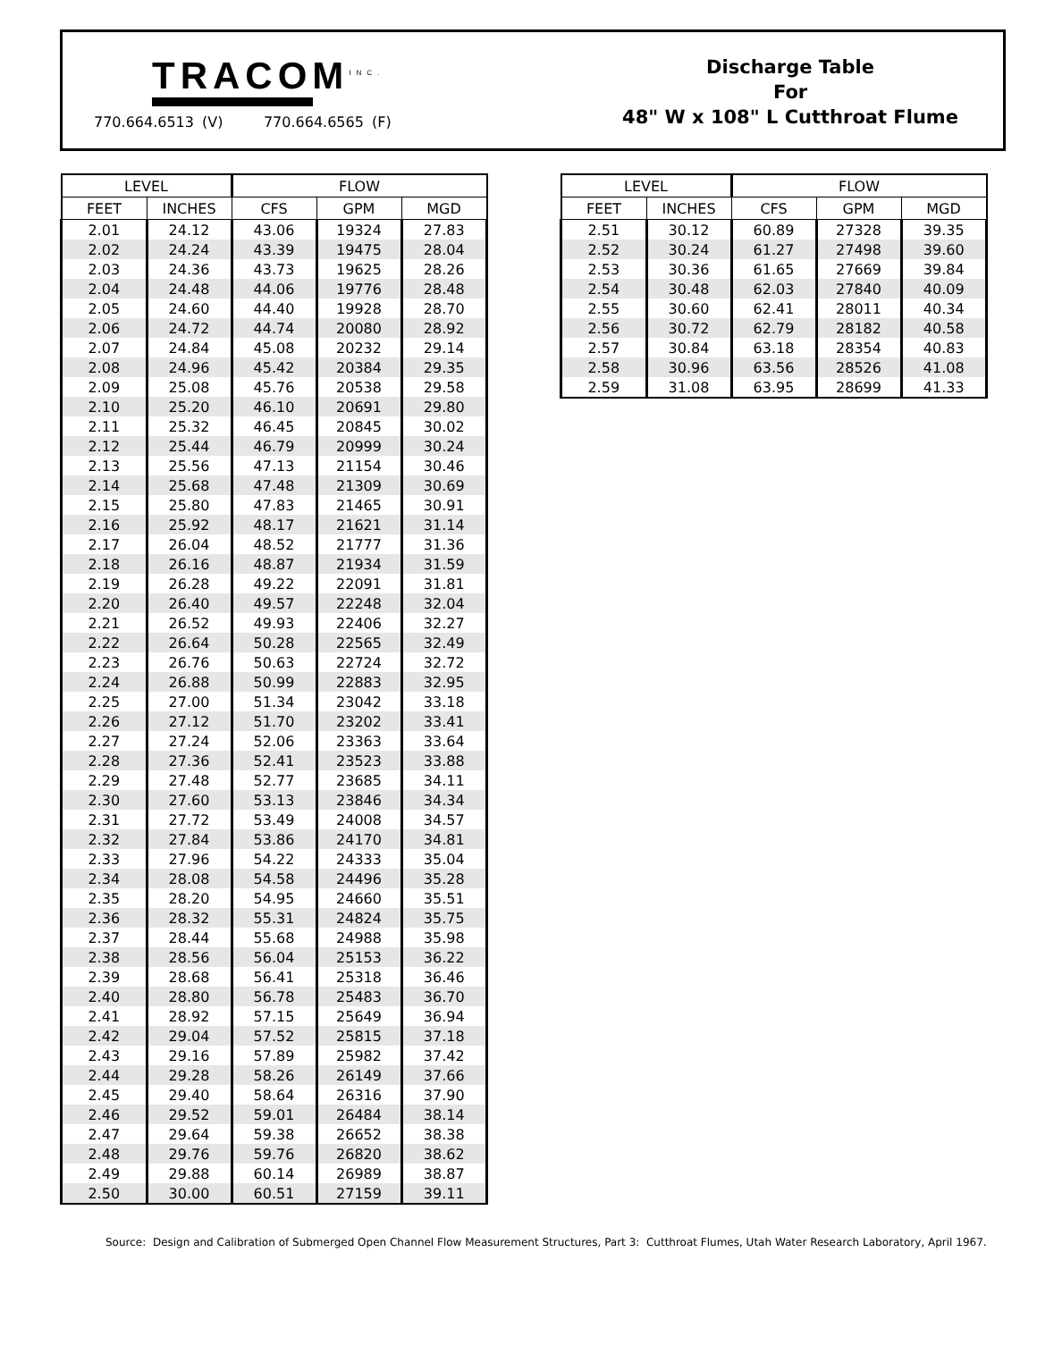TRACOM<sup>INC.</sup>
770.664.6513 (V) 770.664.6565 (F)
Discharge Table
For
48" W x 108" L Cutthroat Flume
| LEVEL | | FLOW | | |
| --- | --- | --- | --- | --- |
| FEET | INCHES | CFS | GPM | MGD |
| 2.01 | 24.12 | 43.06 | 19324 | 27.83 |
| 2.02 | 24.24 | 43.39 | 19475 | 28.04 |
| 2.03 | 24.36 | 43.73 | 19625 | 28.26 |
| 2.04 | 24.48 | 44.06 | 19776 | 28.48 |
| 2.05 | 24.60 | 44.40 | 19928 | 28.70 |
| 2.06 | 24.72 | 44.74 | 20080 | 28.92 |
| 2.07 | 24.84 | 45.08 | 20232 | 29.14 |
| 2.08 | 24.96 | 45.42 | 20384 | 29.35 |
| 2.09 | 25.08 | 45.76 | 20538 | 29.58 |
| 2.10 | 25.20 | 46.10 | 20691 | 29.80 |
| 2.11 | 25.32 | 46.45 | 20845 | 30.02 |
| 2.12 | 25.44 | 46.79 | 20999 | 30.24 |
| 2.13 | 25.56 | 47.13 | 21154 | 30.46 |
| 2.14 | 25.68 | 47.48 | 21309 | 30.69 |
| 2.15 | 25.80 | 47.83 | 21465 | 30.91 |
| 2.16 | 25.92 | 48.17 | 21621 | 31.14 |
| 2.17 | 26.04 | 48.52 | 21777 | 31.36 |
| 2.18 | 26.16 | 48.87 | 21934 | 31.59 |
| 2.19 | 26.28 | 49.22 | 22091 | 31.81 |
| 2.20 | 26.40 | 49.57 | 22248 | 32.04 |
| 2.21 | 26.52 | 49.93 | 22406 | 32.27 |
| 2.22 | 26.64 | 50.28 | 22565 | 32.49 |
| 2.23 | 26.76 | 50.63 | 22724 | 32.72 |
| 2.24 | 26.88 | 50.99 | 22883 | 32.95 |
| 2.25 | 27.00 | 51.34 | 23042 | 33.18 |
| 2.26 | 27.12 | 51.70 | 23202 | 33.41 |
| 2.27 | 27.24 | 52.06 | 23363 | 33.64 |
| 2.28 | 27.36 | 52.41 | 23523 | 33.88 |
| 2.29 | 27.48 | 52.77 | 23685 | 34.11 |
| 2.30 | 27.60 | 53.13 | 23846 | 34.34 |
| 2.31 | 27.72 | 53.49 | 24008 | 34.57 |
| 2.32 | 27.84 | 53.86 | 24170 | 34.81 |
| 2.33 | 27.96 | 54.22 | 24333 | 35.04 |
| 2.34 | 28.08 | 54.58 | 24496 | 35.28 |
| 2.35 | 28.20 | 54.95 | 24660 | 35.51 |
| 2.36 | 28.32 | 55.31 | 24824 | 35.75 |
| 2.37 | 28.44 | 55.68 | 24988 | 35.98 |
| 2.38 | 28.56 | 56.04 | 25153 | 36.22 |
| 2.39 | 28.68 | 56.41 | 25318 | 36.46 |
| 2.40 | 28.80 | 56.78 | 25483 | 36.70 |
| 2.41 | 28.92 | 57.15 | 25649 | 36.94 |
| 2.42 | 29.04 | 57.52 | 25815 | 37.18 |
| 2.43 | 29.16 | 57.89 | 25982 | 37.42 |
| 2.44 | 29.28 | 58.26 | 26149 | 37.66 |
| 2.45 | 29.40 | 58.64 | 26316 | 37.90 |
| 2.46 | 29.52 | 59.01 | 26484 | 38.14 |
| 2.47 | 29.64 | 59.38 | 26652 | 38.38 |
| 2.48 | 29.76 | 59.76 | 26820 | 38.62 |
| 2.49 | 29.88 | 60.14 | 26989 | 38.87 |
| 2.50 | 30.00 | 60.51 | 27159 | 39.11 |
| LEVEL | | FLOW | | |
| --- | --- | --- | --- | --- |
| FEET | INCHES | CFS | GPM | MGD |
| 2.51 | 30.12 | 60.89 | 27328 | 39.35 |
| 2.52 | 30.24 | 61.27 | 27498 | 39.60 |
| 2.53 | 30.36 | 61.65 | 27669 | 39.84 |
| 2.54 | 30.48 | 62.03 | 27840 | 40.09 |
| 2.55 | 30.60 | 62.41 | 28011 | 40.34 |
| 2.56 | 30.72 | 62.79 | 28182 | 40.58 |
| 2.57 | 30.84 | 63.18 | 28354 | 40.83 |
| 2.58 | 30.96 | 63.56 | 28526 | 41.08 |
| 2.59 | 31.08 | 63.95 | 28699 | 41.33 |
Source: Design and Calibration of Submerged Open Channel Flow Measurement Structures, Part 3: Cutthroat Flumes, Utah Water Research Laboratory, April 1967.